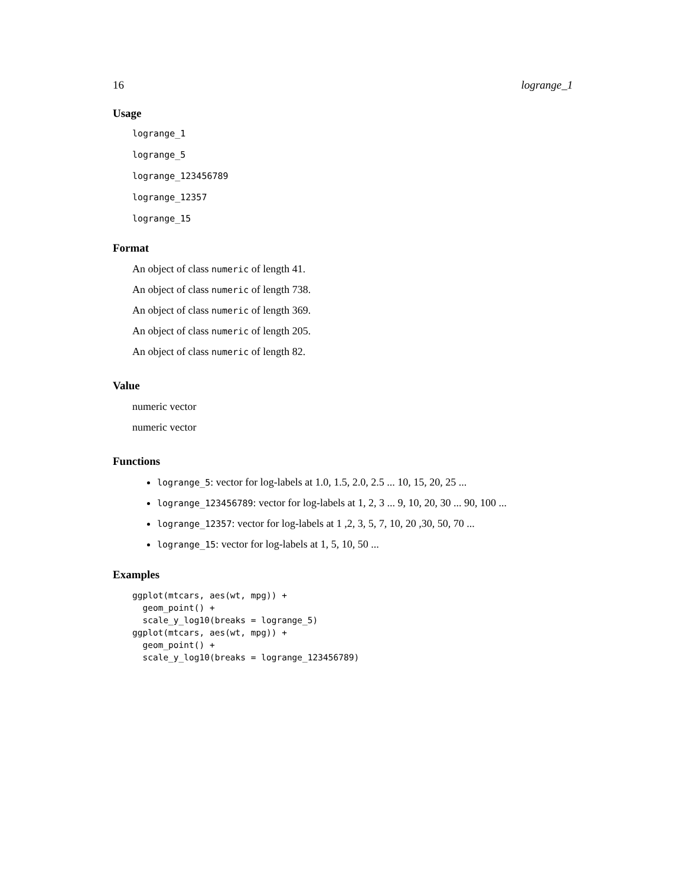16 logrange_1
Usage
logrange_1
logrange_5
logrange_123456789
logrange_12357
logrange_15
Format
An object of class numeric of length 41.
An object of class numeric of length 738.
An object of class numeric of length 369.
An object of class numeric of length 205.
An object of class numeric of length 82.
Value
numeric vector
numeric vector
Functions
logrange_5: vector for log-labels at 1.0, 1.5, 2.0, 2.5 ... 10, 15, 20, 25 ...
logrange_123456789: vector for log-labels at 1, 2, 3 ... 9, 10, 20, 30 ... 90, 100 ...
logrange_12357: vector for log-labels at 1 ,2, 3, 5, 7, 10, 20 ,30, 50, 70 ...
logrange_15: vector for log-labels at 1, 5, 10, 50 ...
Examples
ggplot(mtcars, aes(wt, mpg)) +
  geom_point() +
  scale_y_log10(breaks = logrange_5)
ggplot(mtcars, aes(wt, mpg)) +
  geom_point() +
  scale_y_log10(breaks = logrange_123456789)